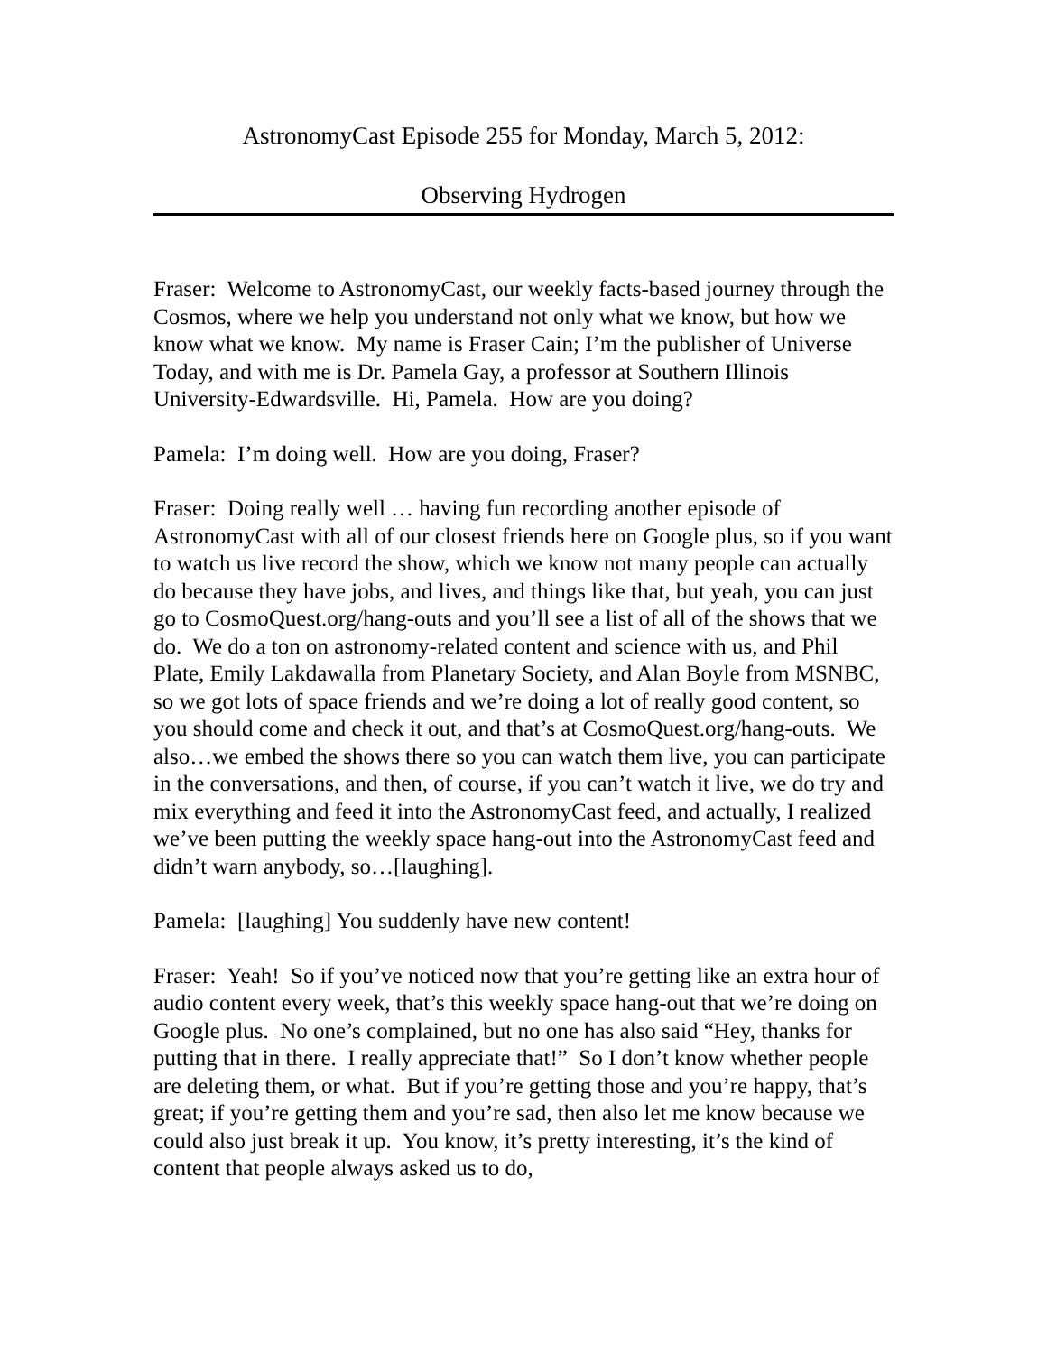AstronomyCast Episode 255 for Monday, March 5, 2012:
Observing Hydrogen
Fraser: Welcome to AstronomyCast, our weekly facts-based journey through the Cosmos, where we help you understand not only what we know, but how we know what we know. My name is Fraser Cain; I’m the publisher of Universe Today, and with me is Dr. Pamela Gay, a professor at Southern Illinois University-Edwardsville. Hi, Pamela. How are you doing?
Pamela: I’m doing well. How are you doing, Fraser?
Fraser: Doing really well … having fun recording another episode of AstronomyCast with all of our closest friends here on Google plus, so if you want to watch us live record the show, which we know not many people can actually do because they have jobs, and lives, and things like that, but yeah, you can just go to CosmoQuest.org/hang-outs and you’ll see a list of all of the shows that we do. We do a ton on astronomy-related content and science with us, and Phil Plate, Emily Lakdawalla from Planetary Society, and Alan Boyle from MSNBC, so we got lots of space friends and we’re doing a lot of really good content, so you should come and check it out, and that’s at CosmoQuest.org/hang-outs. We also…we embed the shows there so you can watch them live, you can participate in the conversations, and then, of course, if you can’t watch it live, we do try and mix everything and feed it into the AstronomyCast feed, and actually, I realized we’ve been putting the weekly space hang-out into the AstronomyCast feed and didn’t warn anybody, so…[laughing].
Pamela: [laughing] You suddenly have new content!
Fraser: Yeah! So if you’ve noticed now that you’re getting like an extra hour of audio content every week, that’s this weekly space hang-out that we’re doing on Google plus. No one’s complained, but no one has also said “Hey, thanks for putting that in there. I really appreciate that!” So I don’t know whether people are deleting them, or what. But if you’re getting those and you’re happy, that’s great; if you’re getting them and you’re sad, then also let me know because we could also just break it up. You know, it’s pretty interesting, it’s the kind of content that people always asked us to do,